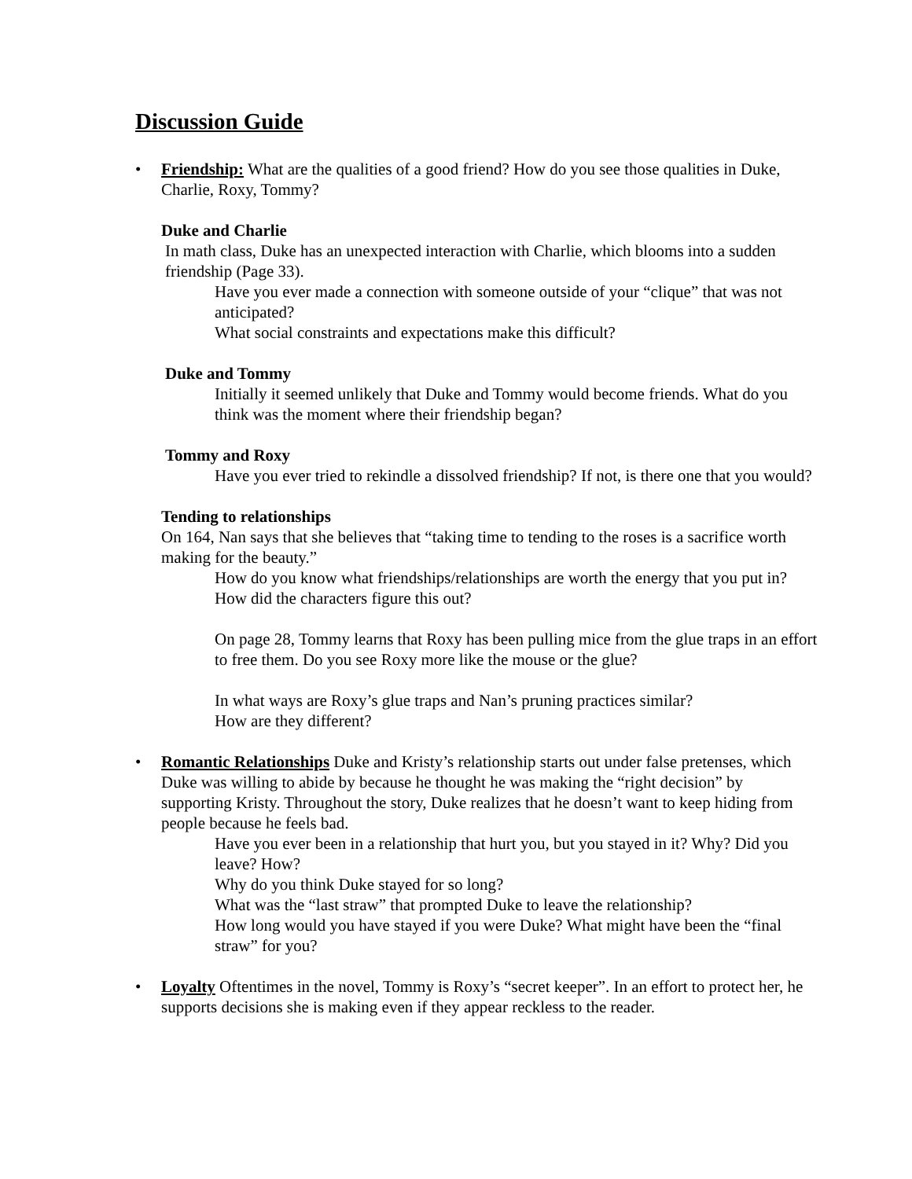Discussion Guide
•
Friendship: What are the qualities of a good friend? How do you see those qualities in Duke, Charlie, Roxy, Tommy?
Duke and Charlie
In math class, Duke has an unexpected interaction with Charlie, which blooms into a sudden friendship (Page 33).
Have you ever made a connection with someone outside of your “clique” that was not anticipated?
What social constraints and expectations make this difficult?
Duke and Tommy
Initially it seemed unlikely that Duke and Tommy would become friends. What do you think was the moment where their friendship began?
Tommy and Roxy
Have you ever tried to rekindle a dissolved friendship? If not, is there one that you would?
Tending to relationships
On 164, Nan says that she believes that “taking time to tending to the roses is a sacrifice worth making for the beauty.”
How do you know what friendships/relationships are worth the energy that you put in? How did the characters figure this out?
On page 28, Tommy learns that Roxy has been pulling mice from the glue traps in an effort to free them. Do you see Roxy more like the mouse or the glue?
In what ways are Roxy’s glue traps and Nan’s pruning practices similar?
How are they different?
•
Romantic Relationships Duke and Kristy’s relationship starts out under false pretenses, which Duke was willing to abide by because he thought he was making the “right decision” by supporting Kristy. Throughout the story, Duke realizes that he doesn’t want to keep hiding from people because he feels bad.
Have you ever been in a relationship that hurt you, but you stayed in it? Why? Did you leave? How?
Why do you think Duke stayed for so long?
What was the “last straw” that prompted Duke to leave the relationship?
How long would you have stayed if you were Duke? What might have been the “final straw” for you?
•
Loyalty Oftentimes in the novel, Tommy is Roxy’s “secret keeper”. In an effort to protect her, he supports decisions she is making even if they appear reckless to the reader.